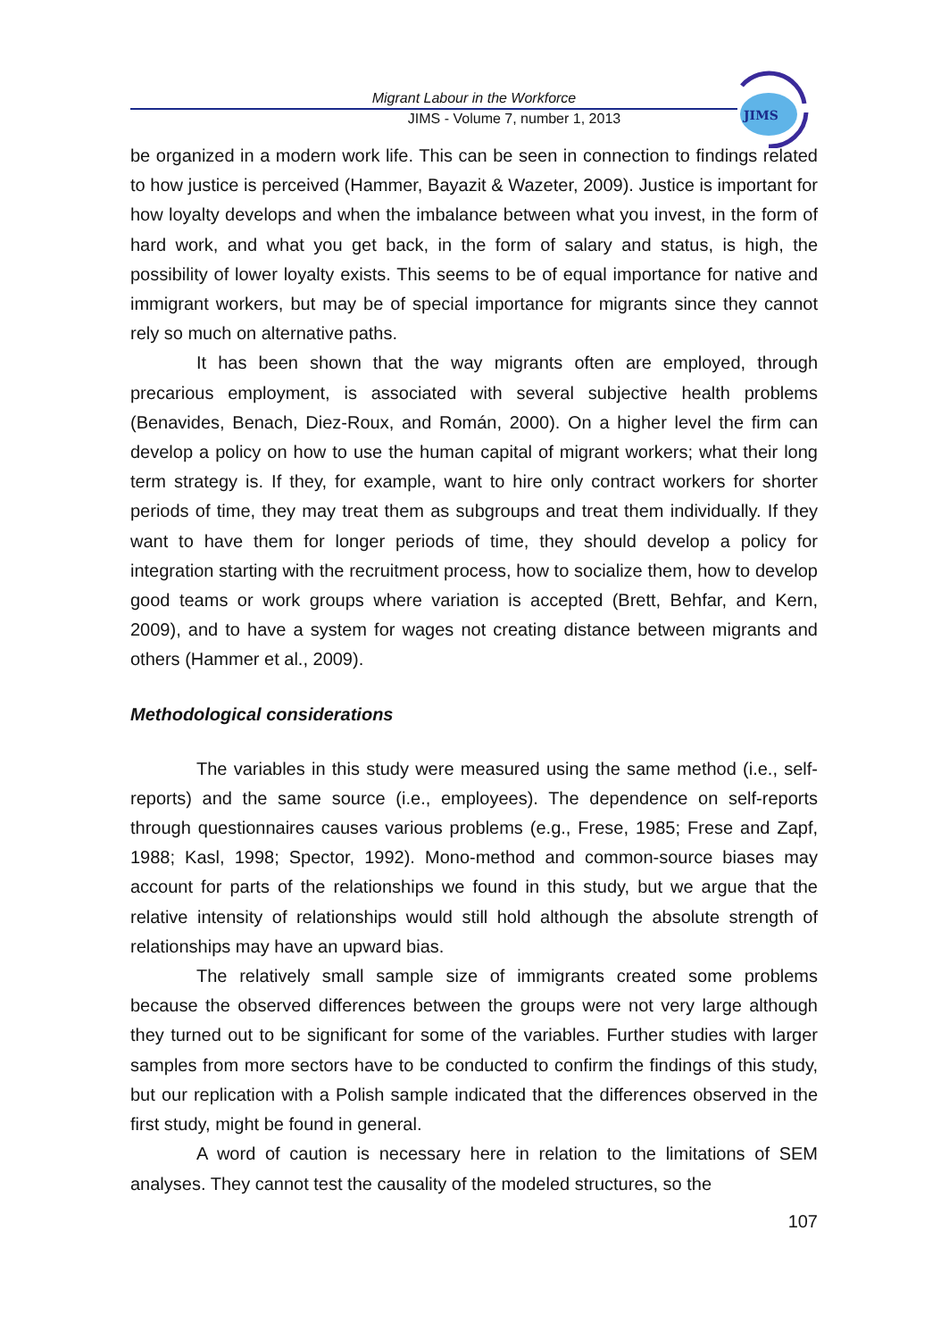Migrant Labour in the Workforce
JIMS - Volume 7, number 1, 2013
JIMS
be organized in a modern work life. This can be seen in connection to findings related to how justice is perceived (Hammer, Bayazit & Wazeter, 2009). Justice is important for how loyalty develops and when the imbalance between what you invest, in the form of hard work, and what you get back, in the form of salary and status, is high, the possibility of lower loyalty exists. This seems to be of equal importance for native and immigrant workers, but may be of special importance for migrants since they cannot rely so much on alternative paths.
It has been shown that the way migrants often are employed, through precarious employment, is associated with several subjective health problems (Benavides, Benach, Diez-Roux, and Román, 2000). On a higher level the firm can develop a policy on how to use the human capital of migrant workers; what their long term strategy is. If they, for example, want to hire only contract workers for shorter periods of time, they may treat them as subgroups and treat them individually. If they want to have them for longer periods of time, they should develop a policy for integration starting with the recruitment process, how to socialize them, how to develop good teams or work groups where variation is accepted (Brett, Behfar, and Kern, 2009), and to have a system for wages not creating distance between migrants and others (Hammer et al., 2009).
Methodological considerations
The variables in this study were measured using the same method (i.e., self-reports) and the same source (i.e., employees). The dependence on self-reports through questionnaires causes various problems (e.g., Frese, 1985; Frese and Zapf, 1988; Kasl, 1998; Spector, 1992). Mono-method and common-source biases may account for parts of the relationships we found in this study, but we argue that the relative intensity of relationships would still hold although the absolute strength of relationships may have an upward bias.
The relatively small sample size of immigrants created some problems because the observed differences between the groups were not very large although they turned out to be significant for some of the variables. Further studies with larger samples from more sectors have to be conducted to confirm the findings of this study, but our replication with a Polish sample indicated that the differences observed in the first study, might be found in general.
A word of caution is necessary here in relation to the limitations of SEM analyses. They cannot test the causality of the modeled structures, so the
107